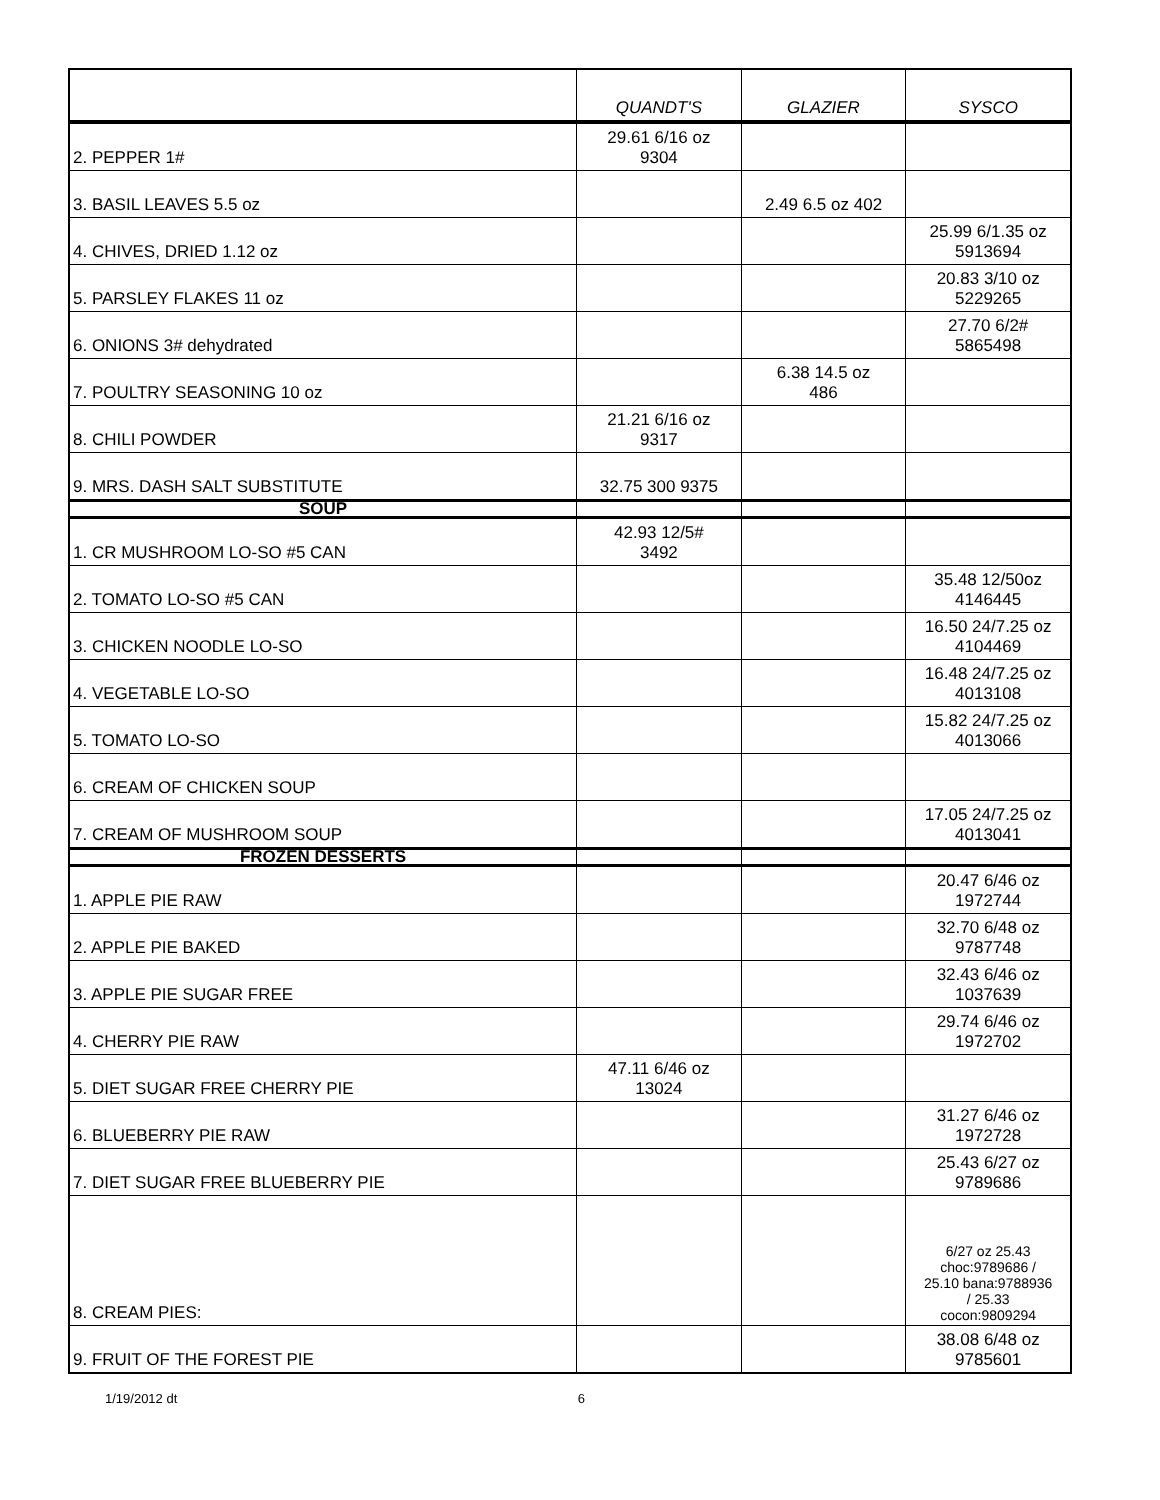| | QUANDT'S | GLAZIER | SYSCO |
| --- | --- | --- | --- |
| 2. PEPPER 1# | 29.61 6/16 oz 9304 | | |
| 3. BASIL LEAVES 5.5 oz | | 2.49 6.5 oz 402 | |
| 4. CHIVES, DRIED 1.12 oz | | | 25.99 6/1.35 oz 5913694 |
| 5. PARSLEY FLAKES 11 oz | | | 20.83 3/10 oz 5229265 |
| 6. ONIONS 3# dehydrated | | | 27.70 6/2# 5865498 |
| 7. POULTRY SEASONING 10 oz | | 6.38 14.5 oz 486 | |
| 8. CHILI POWDER | 21.21 6/16 oz 9317 | | |
| 9. MRS. DASH SALT SUBSTITUTE | 32.75 300 9375 | | |
| SOUP | | | |
| 1. CR MUSHROOM LO-SO #5 CAN | 42.93 12/5# 3492 | | |
| 2. TOMATO LO-SO #5 CAN | | | 35.48 12/50oz 4146445 |
| 3. CHICKEN NOODLE LO-SO | | | 16.50 24/7.25 oz 4104469 |
| 4. VEGETABLE LO-SO | | | 16.48 24/7.25 oz 4013108 |
| 5. TOMATO LO-SO | | | 15.82 24/7.25 oz 4013066 |
| 6. CREAM OF CHICKEN SOUP | | | |
| 7. CREAM OF MUSHROOM SOUP | | | 17.05 24/7.25 oz 4013041 |
| FROZEN DESSERTS | | | |
| 1. APPLE PIE RAW | | | 20.47 6/46 oz 1972744 |
| 2. APPLE PIE BAKED | | | 32.70 6/48 oz 9787748 |
| 3. APPLE PIE SUGAR FREE | | | 32.43 6/46 oz 1037639 |
| 4. CHERRY PIE RAW | | | 29.74 6/46 oz 1972702 |
| 5. DIET SUGAR FREE CHERRY PIE | 47.11 6/46 oz 13024 | | |
| 6. BLUEBERRY PIE RAW | | | 31.27 6/46 oz 1972728 |
| 7. DIET SUGAR FREE BLUEBERRY PIE | | | 25.43 6/27 oz 9789686 |
| 8. CREAM PIES: | | | 6/27 oz 25.43 choc:9789686 / 25.10 bana:9788936 / 25.33 cocon:9809294 |
| 9. FRUIT OF THE FOREST PIE | | | 38.08 6/48 oz 9785601 |
1/19/2012 dt 6